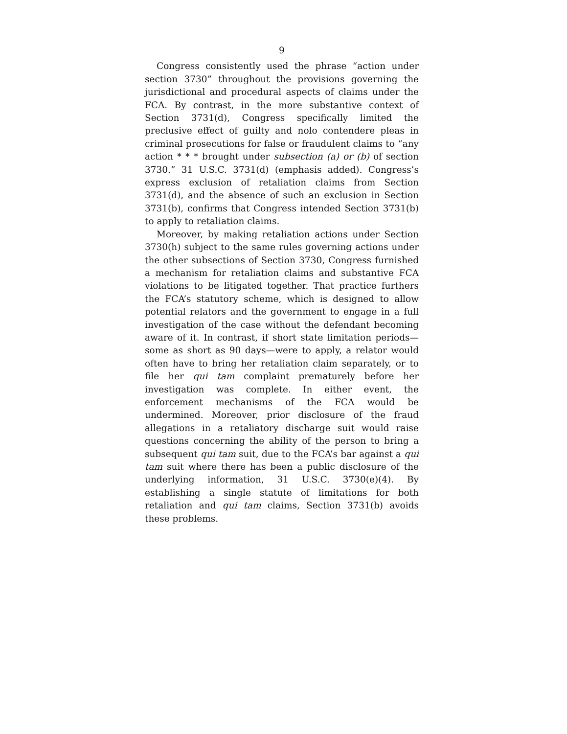9
Congress consistently used the phrase “action under section 3730” throughout the provisions governing the jurisdictional and procedural aspects of claims under the FCA. By contrast, in the more substantive context of Section 3731(d), Congress specifically limited the preclusive effect of guilty and nolo contendere pleas in criminal prosecutions for false or fraudulent claims to “any action * * * brought under subsection (a) or (b) of section 3730.” 31 U.S.C. 3731(d) (emphasis added). Congress’s express exclusion of retaliation claims from Section 3731(d), and the absence of such an exclusion in Section 3731(b), confirms that Congress intended Section 3731(b) to apply to retaliation claims.
Moreover, by making retaliation actions under Section 3730(h) subject to the same rules governing actions under the other subsections of Section 3730, Congress furnished a mechanism for retaliation claims and substantive FCA violations to be litigated together. That practice furthers the FCA’s statutory scheme, which is designed to allow potential relators and the government to engage in a full investigation of the case without the defendant becoming aware of it. In contrast, if short state limitation periods—some as short as 90 days—were to apply, a relator would often have to bring her retaliation claim separately, or to file her qui tam complaint prematurely before her investigation was complete. In either event, the enforcement mechanisms of the FCA would be undermined. Moreover, prior disclosure of the fraud allegations in a retaliatory discharge suit would raise questions concerning the ability of the person to bring a subsequent qui tam suit, due to the FCA’s bar against a qui tam suit where there has been a public disclosure of the underlying information, 31 U.S.C. 3730(e)(4). By establishing a single statute of limitations for both retaliation and qui tam claims, Section 3731(b) avoids these problems.